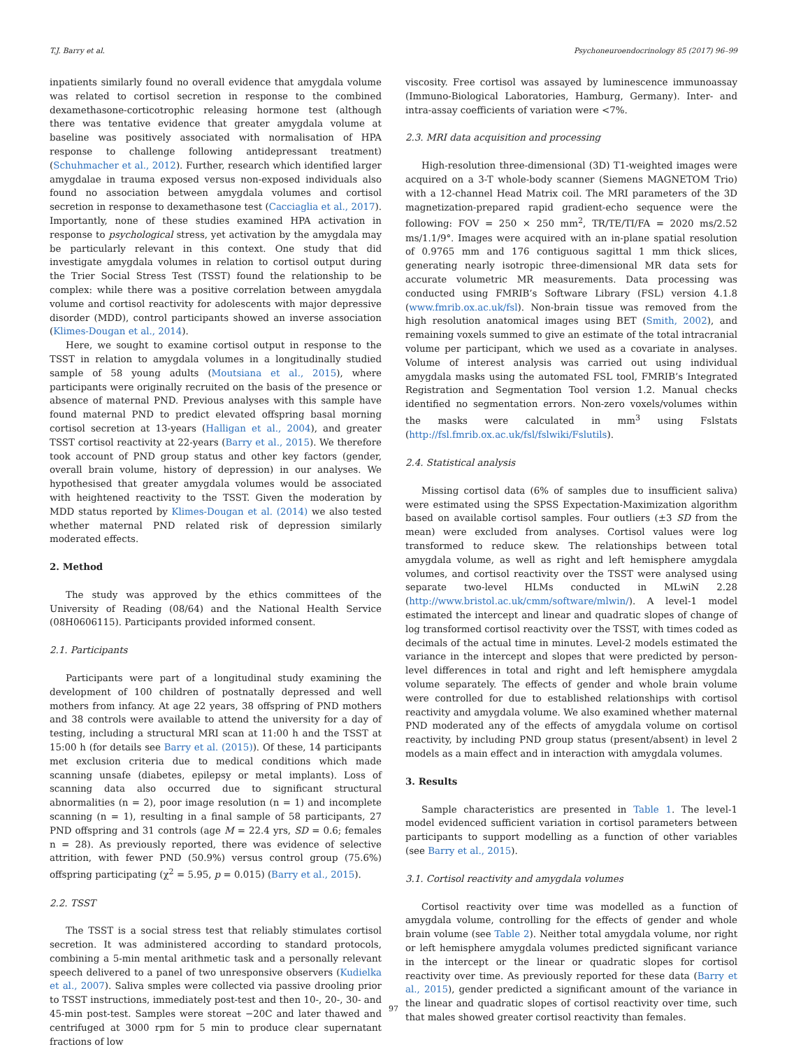T.J. Barry et al. Psychoneuroendocrinology 85 (2017) 96–99
inpatients similarly found no overall evidence that amygdala volume was related to cortisol secretion in response to the combined dexamethasone-corticotrophic releasing hormone test (although there was tentative evidence that greater amygdala volume at baseline was positively associated with normalisation of HPA response to challenge following antidepressant treatment) (Schuhmacher et al., 2012). Further, research which identified larger amygdalae in trauma exposed versus non-exposed individuals also found no association between amygdala volumes and cortisol secretion in response to dexamethasone test (Cacciaglia et al., 2017). Importantly, none of these studies examined HPA activation in response to psychological stress, yet activation by the amygdala may be particularly relevant in this context. One study that did investigate amygdala volumes in relation to cortisol output during the Trier Social Stress Test (TSST) found the relationship to be complex: while there was a positive correlation between amygdala volume and cortisol reactivity for adolescents with major depressive disorder (MDD), control participants showed an inverse association (Klimes-Dougan et al., 2014).
Here, we sought to examine cortisol output in response to the TSST in relation to amygdala volumes in a longitudinally studied sample of 58 young adults (Moutsiana et al., 2015), where participants were originally recruited on the basis of the presence or absence of maternal PND. Previous analyses with this sample have found maternal PND to predict elevated offspring basal morning cortisol secretion at 13-years (Halligan et al., 2004), and greater TSST cortisol reactivity at 22-years (Barry et al., 2015). We therefore took account of PND group status and other key factors (gender, overall brain volume, history of depression) in our analyses. We hypothesised that greater amygdala volumes would be associated with heightened reactivity to the TSST. Given the moderation by MDD status reported by Klimes-Dougan et al. (2014) we also tested whether maternal PND related risk of depression similarly moderated effects.
2. Method
The study was approved by the ethics committees of the University of Reading (08/64) and the National Health Service (08H0606115). Participants provided informed consent.
2.1. Participants
Participants were part of a longitudinal study examining the development of 100 children of postnatally depressed and well mothers from infancy. At age 22 years, 38 offspring of PND mothers and 38 controls were available to attend the university for a day of testing, including a structural MRI scan at 11:00 h and the TSST at 15:00 h (for details see Barry et al. (2015)). Of these, 14 participants met exclusion criteria due to medical conditions which made scanning unsafe (diabetes, epilepsy or metal implants). Loss of scanning data also occurred due to significant structural abnormalities (n = 2), poor image resolution (n = 1) and incomplete scanning (n = 1), resulting in a final sample of 58 participants, 27 PND offspring and 31 controls (age M = 22.4 yrs, SD = 0.6; females n = 28). As previously reported, there was evidence of selective attrition, with fewer PND (50.9%) versus control group (75.6%) offspring participating (χ<sup>2</sup> = 5.95, p = 0.015) (Barry et al., 2015).
2.2. TSST
The TSST is a social stress test that reliably stimulates cortisol secretion. It was administered according to standard protocols, combining a 5-min mental arithmetic task and a personally relevant speech delivered to a panel of two unresponsive observers (Kudielka et al., 2007). Saliva smples were collected via passive drooling prior to TSST instructions, immediately post-test and then 10-, 20-, 30- and 45-min post-test. Samples were storeat −20C and later thawed and centrifuged at 3000 rpm for 5 min to produce clear supernatant fractions of low
viscosity. Free cortisol was assayed by luminescence immunoassay (Immuno-Biological Laboratories, Hamburg, Germany). Inter- and intra-assay coefficients of variation were <7%.
2.3. MRI data acquisition and processing
High-resolution three-dimensional (3D) T1-weighted images were acquired on a 3-T whole-body scanner (Siemens MAGNETOM Trio) with a 12-channel Head Matrix coil. The MRI parameters of the 3D magnetization-prepared rapid gradient-echo sequence were the following: FOV = 250 × 250 mm<sup>2</sup>, TR/TE/TI/FA = 2020 ms/2.52 ms/1.1/9°. Images were acquired with an in-plane spatial resolution of 0.9765 mm and 176 contiguous sagittal 1 mm thick slices, generating nearly isotropic three-dimensional MR data sets for accurate volumetric MR measurements. Data processing was conducted using FMRIB’s Software Library (FSL) version 4.1.8 (www.fmrib.ox.ac.uk/fsl). Non-brain tissue was removed from the high resolution anatomical images using BET (Smith, 2002), and remaining voxels summed to give an estimate of the total intracranial volume per participant, which we used as a covariate in analyses. Volume of interest analysis was carried out using individual amygdala masks using the automated FSL tool, FMRIB’s Integrated Registration and Segmentation Tool version 1.2. Manual checks identified no segmentation errors. Non-zero voxels/volumes within the masks were calculated in mm<sup>3</sup> using Fslstats (http://fsl.fmrib.ox.ac.uk/fsl/fslwiki/Fslutils).
2.4. Statistical analysis
Missing cortisol data (6% of samples due to insufficient saliva) were estimated using the SPSS Expectation-Maximization algorithm based on available cortisol samples. Four outliers (±3 SD from the mean) were excluded from analyses. Cortisol values were log transformed to reduce skew. The relationships between total amygdala volume, as well as right and left hemisphere amygdala volumes, and cortisol reactivity over the TSST were analysed using separate two-level HLMs conducted in MLwiN 2.28 (http://www.bristol.ac.uk/cmm/software/mlwin/). A level-1 model estimated the intercept and linear and quadratic slopes of change of log transformed cortisol reactivity over the TSST, with times coded as decimals of the actual time in minutes. Level-2 models estimated the variance in the intercept and slopes that were predicted by person-level differences in total and right and left hemisphere amygdala volume separately. The effects of gender and whole brain volume were controlled for due to established relationships with cortisol reactivity and amygdala volume. We also examined whether maternal PND moderated any of the effects of amygdala volume on cortisol reactivity, by including PND group status (present/absent) in level 2 models as a main effect and in interaction with amygdala volumes.
3. Results
Sample characteristics are presented in Table 1. The level-1 model evidenced sufficient variation in cortisol parameters between participants to support modelling as a function of other variables (see Barry et al., 2015).
3.1. Cortisol reactivity and amygdala volumes
Cortisol reactivity over time was modelled as a function of amygdala volume, controlling for the effects of gender and whole brain volume (see Table 2). Neither total amygdala volume, nor right or left hemisphere amygdala volumes predicted significant variance in the intercept or the linear or quadratic slopes for cortisol reactivity over time. As previously reported for these data (Barry et al., 2015), gender predicted a significant amount of the variance in the linear and quadratic slopes of cortisol reactivity over time, such that males showed greater cortisol reactivity than females.
97